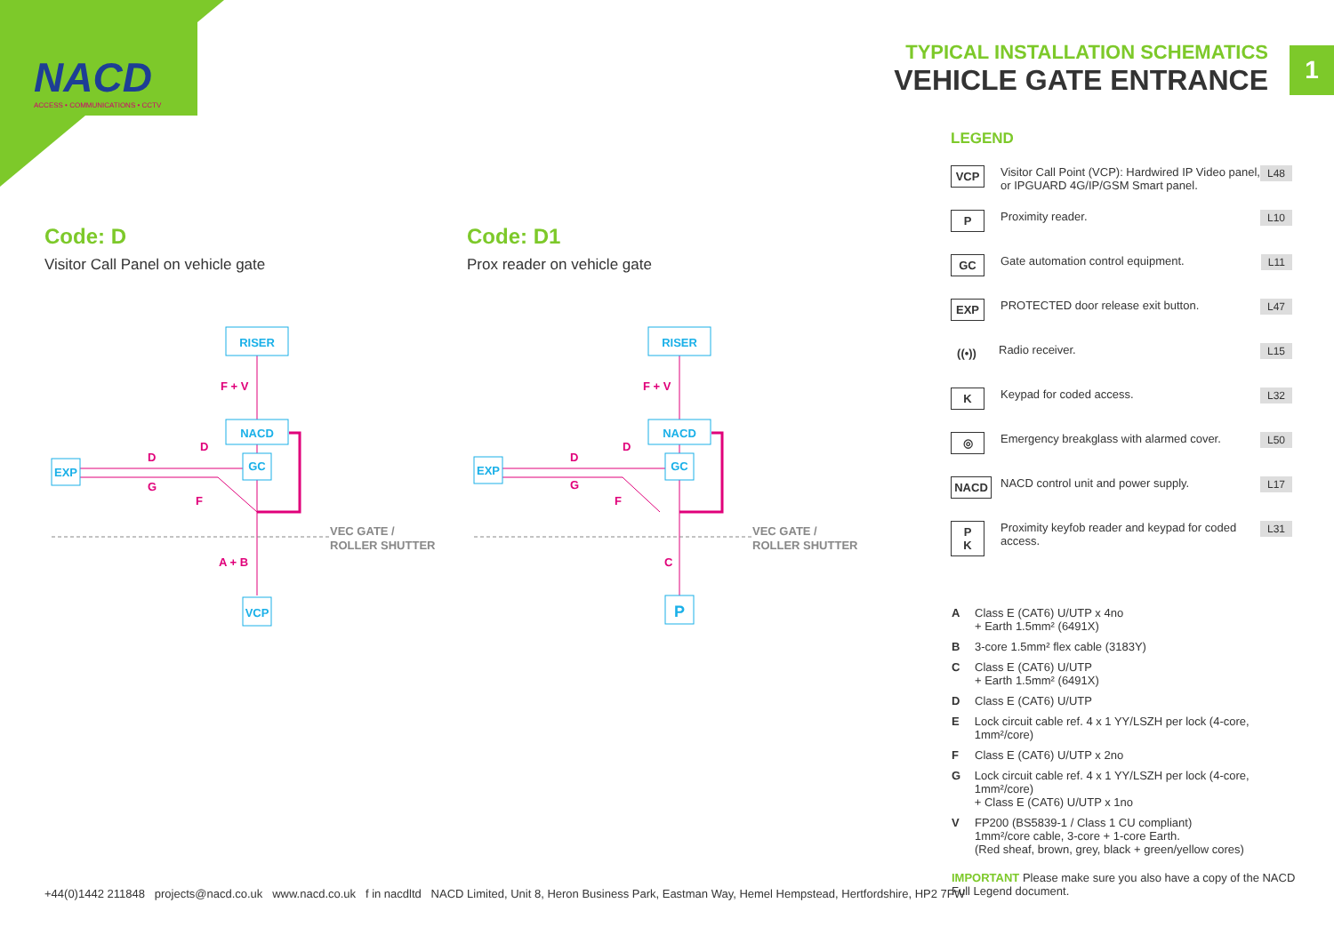NACD
ACCESS • COMMUNICATIONS • CCTV
TYPICAL INSTALLATION SCHEMATICS
VEHICLE GATE ENTRANCE
1
Code: D
Visitor Call Panel on vehicle gate
Code: D1
Prox reader on vehicle gate
RISER
NACD
GC
EXP
VCP
F + V
D
D
G
F
A + B
VEC GATE /
ROLLER SHUTTER
RISER
NACD
GC
EXP
P
F + V
D
D
G
F
C
VEC GATE /
ROLLER SHUTTER
LEGEND
VCP
Visitor Call Point (VCP): Hardwired IP Video panel, or IPGUARD 4G/IP/GSM Smart panel.
L48
P
Proximity reader. L10
GC
Gate automation control equipment.
L11
EXP
PROTECTED door release exit button.
L47
((•))
Radio receiver. L15
K
Keypad for coded access. L32
◎
Emergency breakglass with alarmed cover.
L50
NACD
NACD control unit and power supply.
L17
P
K
Proximity keyfob reader and keypad for coded access.
L31
A Class E (CAT6) U/UTP x 4no
+ Earth 1.5mm² (6491X)
B 3-core 1.5mm² flex cable (3183Y)
C Class E (CAT6) U/UTP
+ Earth 1.5mm² (6491X)
D Class E (CAT6) U/UTP
E Lock circuit cable ref. 4 x 1 YY/LSZH per lock (4-core, 1mm²/core)
F Class E (CAT6) U/UTP x 2no
G Lock circuit cable ref. 4 x 1 YY/LSZH per lock (4-core, 1mm²/core)
+ Class E (CAT6) U/UTP x 1no
V FP200 (BS5839-1 / Class 1 CU compliant)
1mm²/core cable, 3-core + 1-core Earth.
(Red sheaf, brown, grey, black + green/yellow cores)
IMPORTANT Please make sure you also have a copy of the NACD Full Legend document.
+44(0)1442 211848 projects@nacd.co.uk www.nacd.co.uk f in nacdltd NACD Limited, Unit 8, Heron Business Park, Eastman Way, Hemel Hempstead, Hertfordshire, HP2 7FW